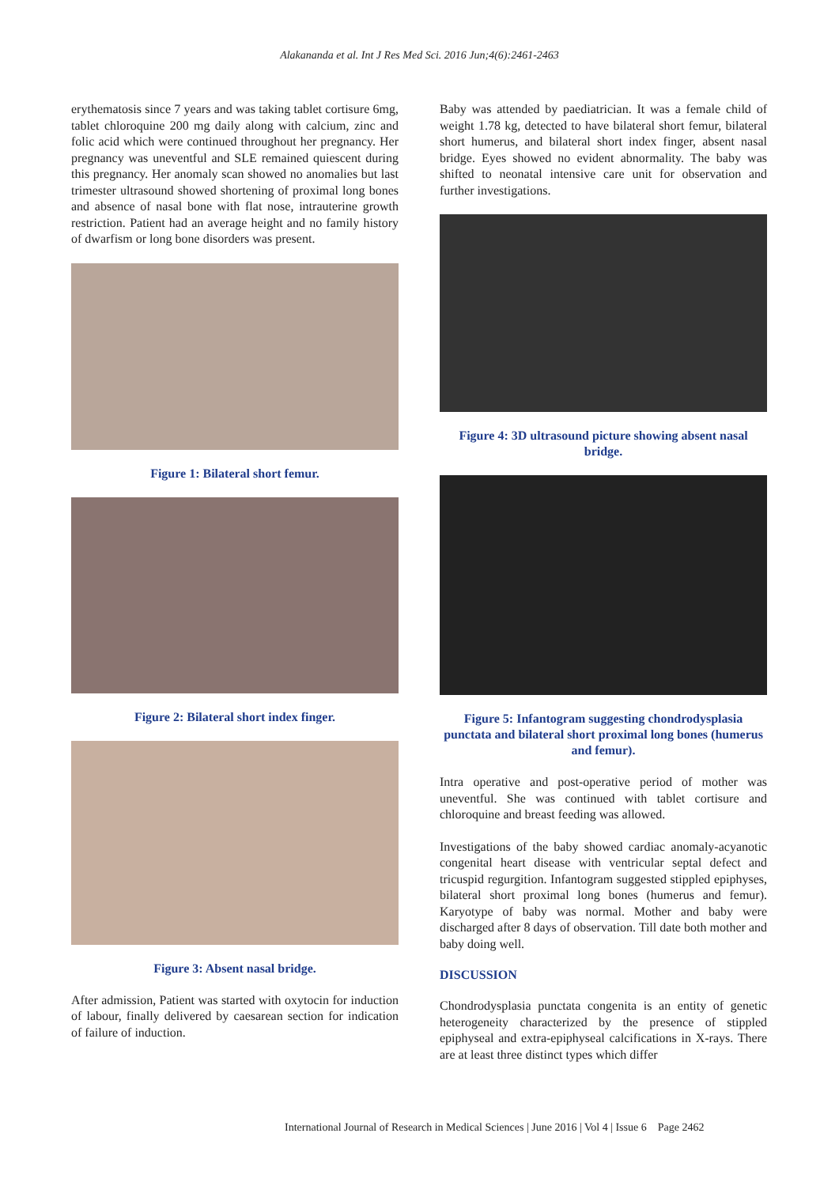Alakananda et al. Int J Res Med Sci. 2016 Jun;4(6):2461-2463
erythematosis since 7 years and was taking tablet cortisure 6mg, tablet chloroquine 200 mg daily along with calcium, zinc and folic acid which were continued throughout her pregnancy. Her pregnancy was uneventful and SLE remained quiescent during this pregnancy. Her anomaly scan showed no anomalies but last trimester ultrasound showed shortening of proximal long bones and absence of nasal bone with flat nose, intrauterine growth restriction. Patient had an average height and no family history of dwarfism or long bone disorders was present.
Figure 1: Bilateral short femur.
Figure 2: Bilateral short index finger.
Figure 3: Absent nasal bridge.
After admission, Patient was started with oxytocin for induction of labour, finally delivered by caesarean section for indication of failure of induction.
Baby was attended by paediatrician. It was a female child of weight 1.78 kg, detected to have bilateral short femur, bilateral short humerus, and bilateral short index finger, absent nasal bridge. Eyes showed no evident abnormality. The baby was shifted to neonatal intensive care unit for observation and further investigations.
Figure 4: 3D ultrasound picture showing absent nasal bridge.
Figure 5: Infantogram suggesting chondrodysplasia punctata and bilateral short proximal long bones (humerus and femur).
Intra operative and post-operative period of mother was uneventful. She was continued with tablet cortisure and chloroquine and breast feeding was allowed.
Investigations of the baby showed cardiac anomaly-acyanotic congenital heart disease with ventricular septal defect and tricuspid regurgition. Infantogram suggested stippled epiphyses, bilateral short proximal long bones (humerus and femur). Karyotype of baby was normal. Mother and baby were discharged after 8 days of observation. Till date both mother and baby doing well.
DISCUSSION
Chondrodysplasia punctata congenita is an entity of genetic heterogeneity characterized by the presence of stippled epiphyseal and extra-epiphyseal calcifications in X-rays. There are at least three distinct types which differ
International Journal of Research in Medical Sciences | June 2016 | Vol 4 | Issue 6 Page 2462